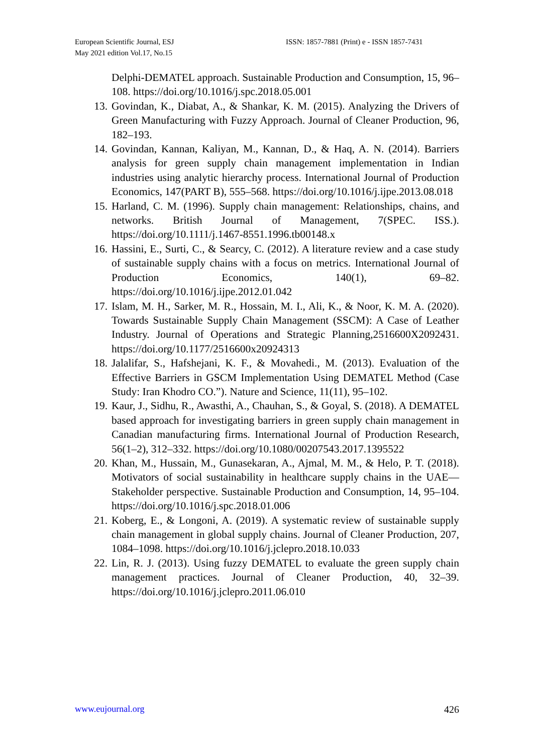European Scientific Journal, ESJ
May 2021 edition Vol.17, No.15
ISSN: 1857-7881 (Print) e - ISSN 1857-7431
Delphi-DEMATEL approach. Sustainable Production and Consumption, 15, 96–108. https://doi.org/10.1016/j.spc.2018.05.001
13. Govindan, K., Diabat, A., & Shankar, K. M. (2015). Analyzing the Drivers of Green Manufacturing with Fuzzy Approach. Journal of Cleaner Production, 96, 182–193.
14. Govindan, Kannan, Kaliyan, M., Kannan, D., & Haq, A. N. (2014). Barriers analysis for green supply chain management implementation in Indian industries using analytic hierarchy process. International Journal of Production Economics, 147(PART B), 555–568. https://doi.org/10.1016/j.ijpe.2013.08.018
15. Harland, C. M. (1996). Supply chain management: Relationships, chains, and networks. British Journal of Management, 7(SPEC. ISS.). https://doi.org/10.1111/j.1467-8551.1996.tb00148.x
16. Hassini, E., Surti, C., & Searcy, C. (2012). A literature review and a case study of sustainable supply chains with a focus on metrics. International Journal of Production Economics, 140(1), 69–82. https://doi.org/10.1016/j.ijpe.2012.01.042
17. Islam, M. H., Sarker, M. R., Hossain, M. I., Ali, K., & Noor, K. M. A. (2020). Towards Sustainable Supply Chain Management (SSCM): A Case of Leather Industry. Journal of Operations and Strategic Planning,2516600X2092431. https://doi.org/10.1177/2516600x20924313
18. Jalalifar, S., Hafshejani, K. F., & Movahedi., M. (2013). Evaluation of the Effective Barriers in GSCM Implementation Using DEMATEL Method (Case Study: Iran Khodro CO.”). Nature and Science, 11(11), 95–102.
19. Kaur, J., Sidhu, R., Awasthi, A., Chauhan, S., & Goyal, S. (2018). A DEMATEL based approach for investigating barriers in green supply chain management in Canadian manufacturing firms. International Journal of Production Research, 56(1–2), 312–332. https://doi.org/10.1080/00207543.2017.1395522
20. Khan, M., Hussain, M., Gunasekaran, A., Ajmal, M. M., & Helo, P. T. (2018). Motivators of social sustainability in healthcare supply chains in the UAE—Stakeholder perspective. Sustainable Production and Consumption, 14, 95–104. https://doi.org/10.1016/j.spc.2018.01.006
21. Koberg, E., & Longoni, A. (2019). A systematic review of sustainable supply chain management in global supply chains. Journal of Cleaner Production, 207, 1084–1098. https://doi.org/10.1016/j.jclepro.2018.10.033
22. Lin, R. J. (2013). Using fuzzy DEMATEL to evaluate the green supply chain management practices. Journal of Cleaner Production, 40, 32–39. https://doi.org/10.1016/j.jclepro.2011.06.010
www.eujournal.org 426